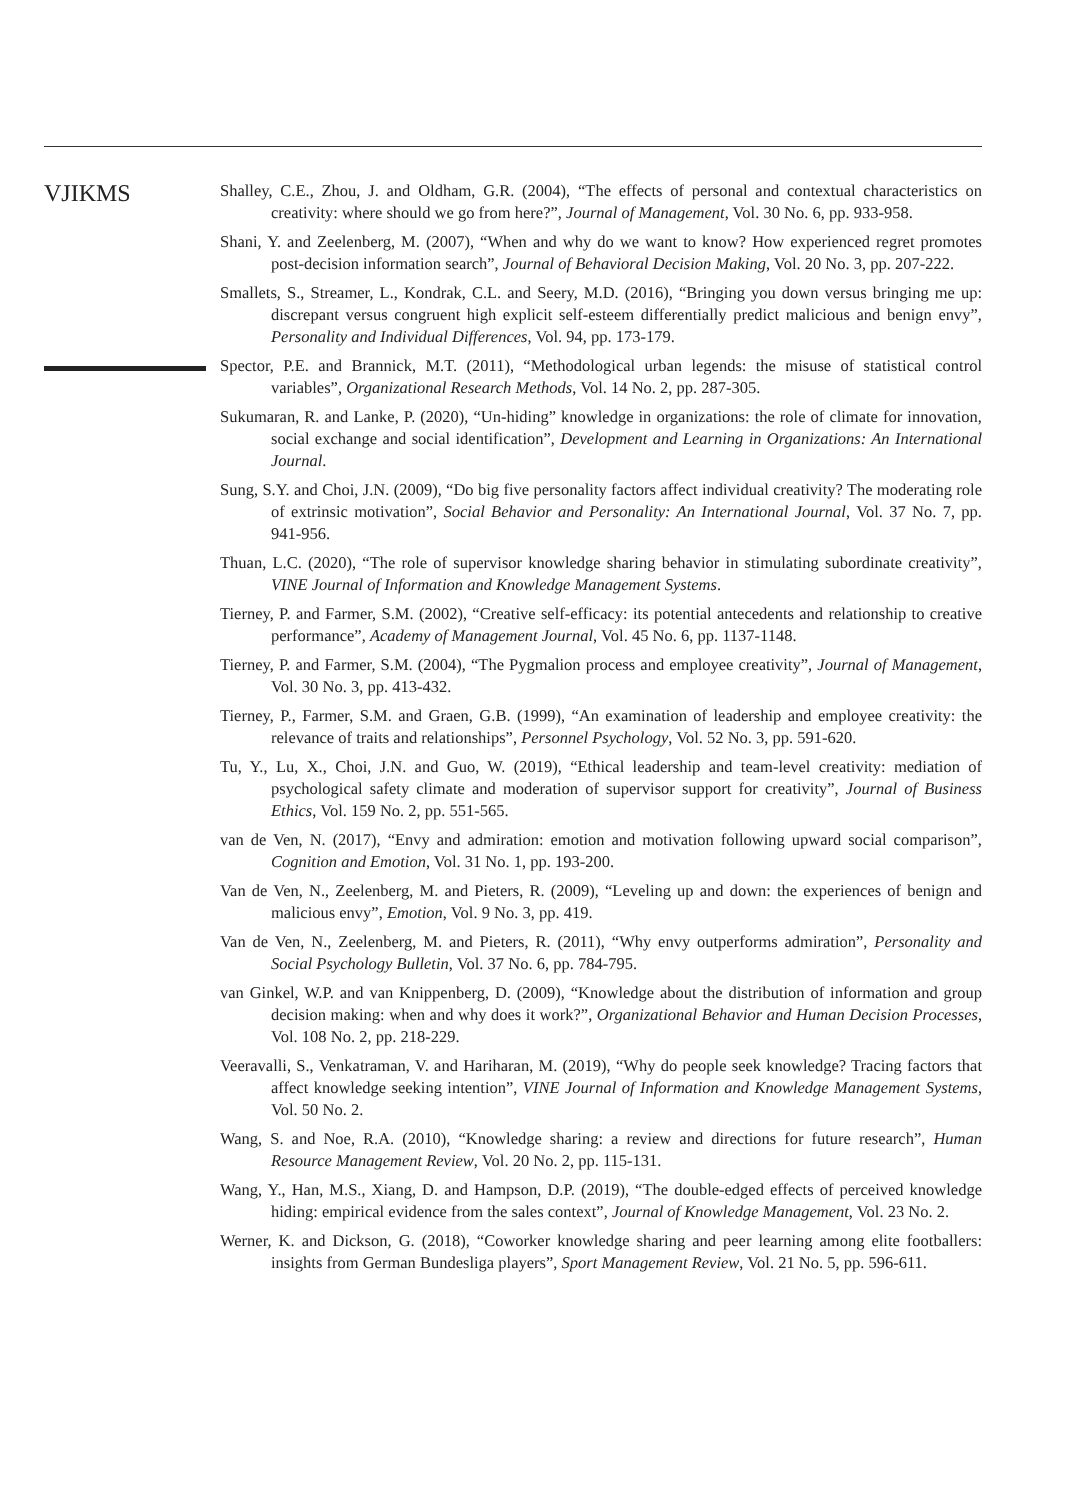VJIKMS
Shalley, C.E., Zhou, J. and Oldham, G.R. (2004), “The effects of personal and contextual characteristics on creativity: where should we go from here?”, Journal of Management, Vol. 30 No. 6, pp. 933-958.
Shani, Y. and Zeelenberg, M. (2007), “When and why do we want to know? How experienced regret promotes post-decision information search”, Journal of Behavioral Decision Making, Vol. 20 No. 3, pp. 207-222.
Smallets, S., Streamer, L., Kondrak, C.L. and Seery, M.D. (2016), “Bringing you down versus bringing me up: discrepant versus congruent high explicit self-esteem differentially predict malicious and benign envy”, Personality and Individual Differences, Vol. 94, pp. 173-179.
Spector, P.E. and Brannick, M.T. (2011), “Methodological urban legends: the misuse of statistical control variables”, Organizational Research Methods, Vol. 14 No. 2, pp. 287-305.
Sukumaran, R. and Lanke, P. (2020), “Un-hiding” knowledge in organizations: the role of climate for innovation, social exchange and social identification”, Development and Learning in Organizations: An International Journal.
Sung, S.Y. and Choi, J.N. (2009), “Do big five personality factors affect individual creativity? The moderating role of extrinsic motivation”, Social Behavior and Personality: An International Journal, Vol. 37 No. 7, pp. 941-956.
Thuan, L.C. (2020), “The role of supervisor knowledge sharing behavior in stimulating subordinate creativity”, VINE Journal of Information and Knowledge Management Systems.
Tierney, P. and Farmer, S.M. (2002), “Creative self-efficacy: its potential antecedents and relationship to creative performance”, Academy of Management Journal, Vol. 45 No. 6, pp. 1137-1148.
Tierney, P. and Farmer, S.M. (2004), “The Pygmalion process and employee creativity”, Journal of Management, Vol. 30 No. 3, pp. 413-432.
Tierney, P., Farmer, S.M. and Graen, G.B. (1999), “An examination of leadership and employee creativity: the relevance of traits and relationships”, Personnel Psychology, Vol. 52 No. 3, pp. 591-620.
Tu, Y., Lu, X., Choi, J.N. and Guo, W. (2019), “Ethical leadership and team-level creativity: mediation of psychological safety climate and moderation of supervisor support for creativity”, Journal of Business Ethics, Vol. 159 No. 2, pp. 551-565.
van de Ven, N. (2017), “Envy and admiration: emotion and motivation following upward social comparison”, Cognition and Emotion, Vol. 31 No. 1, pp. 193-200.
Van de Ven, N., Zeelenberg, M. and Pieters, R. (2009), “Leveling up and down: the experiences of benign and malicious envy”, Emotion, Vol. 9 No. 3, pp. 419.
Van de Ven, N., Zeelenberg, M. and Pieters, R. (2011), “Why envy outperforms admiration”, Personality and Social Psychology Bulletin, Vol. 37 No. 6, pp. 784-795.
van Ginkel, W.P. and van Knippenberg, D. (2009), “Knowledge about the distribution of information and group decision making: when and why does it work?”, Organizational Behavior and Human Decision Processes, Vol. 108 No. 2, pp. 218-229.
Veeravalli, S., Venkatraman, V. and Hariharan, M. (2019), “Why do people seek knowledge? Tracing factors that affect knowledge seeking intention”, VINE Journal of Information and Knowledge Management Systems, Vol. 50 No. 2.
Wang, S. and Noe, R.A. (2010), “Knowledge sharing: a review and directions for future research”, Human Resource Management Review, Vol. 20 No. 2, pp. 115-131.
Wang, Y., Han, M.S., Xiang, D. and Hampson, D.P. (2019), “The double-edged effects of perceived knowledge hiding: empirical evidence from the sales context”, Journal of Knowledge Management, Vol. 23 No. 2.
Werner, K. and Dickson, G. (2018), “Coworker knowledge sharing and peer learning among elite footballers: insights from German Bundesliga players”, Sport Management Review, Vol. 21 No. 5, pp. 596-611.